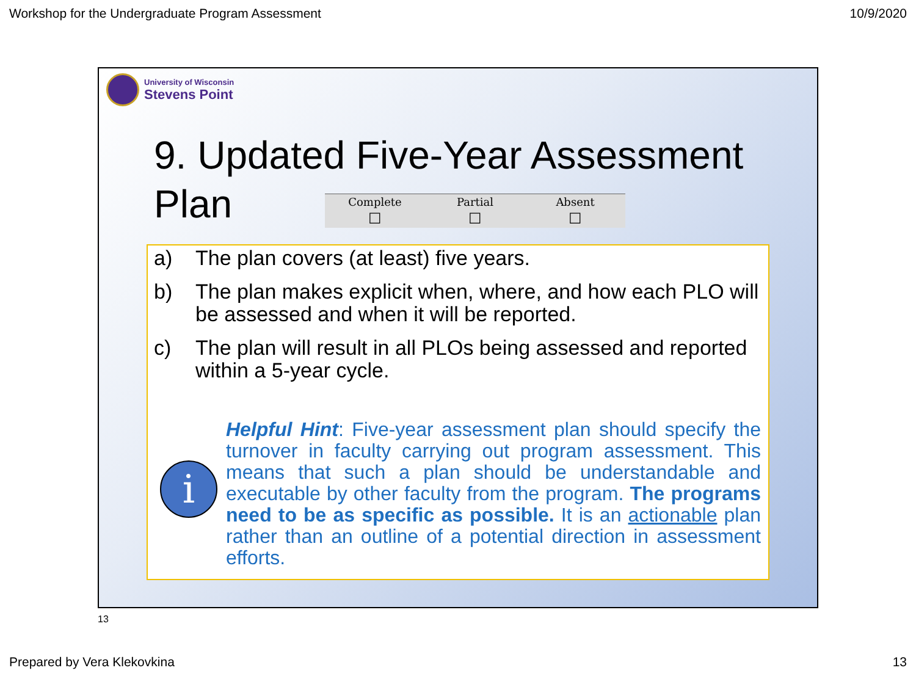Workshop for the Undergraduate Program Assessment 10/9/2020
University of Wisconsin
Stevens Point
9. Updated Five-Year Assessment
Plan
| Complete | Partial | Absent |
| --- | --- | --- |
| ☐ | ☐ | ☐ |
a) The plan covers (at least) five years.
b) The plan makes explicit when, where, and how each PLO will be assessed and when it will be reported.
c) The plan will result in all PLOs being assessed and reported within a 5-year cycle.
i
Helpful Hint: Five-year assessment plan should specify the turnover in faculty carrying out program assessment. This means that such a plan should be understandable and executable by other faculty from the program. The programs need to be as specific as possible. It is an actionable plan rather than an outline of a potential direction in assessment efforts.
13
Prepared by Vera Klekovkina 13